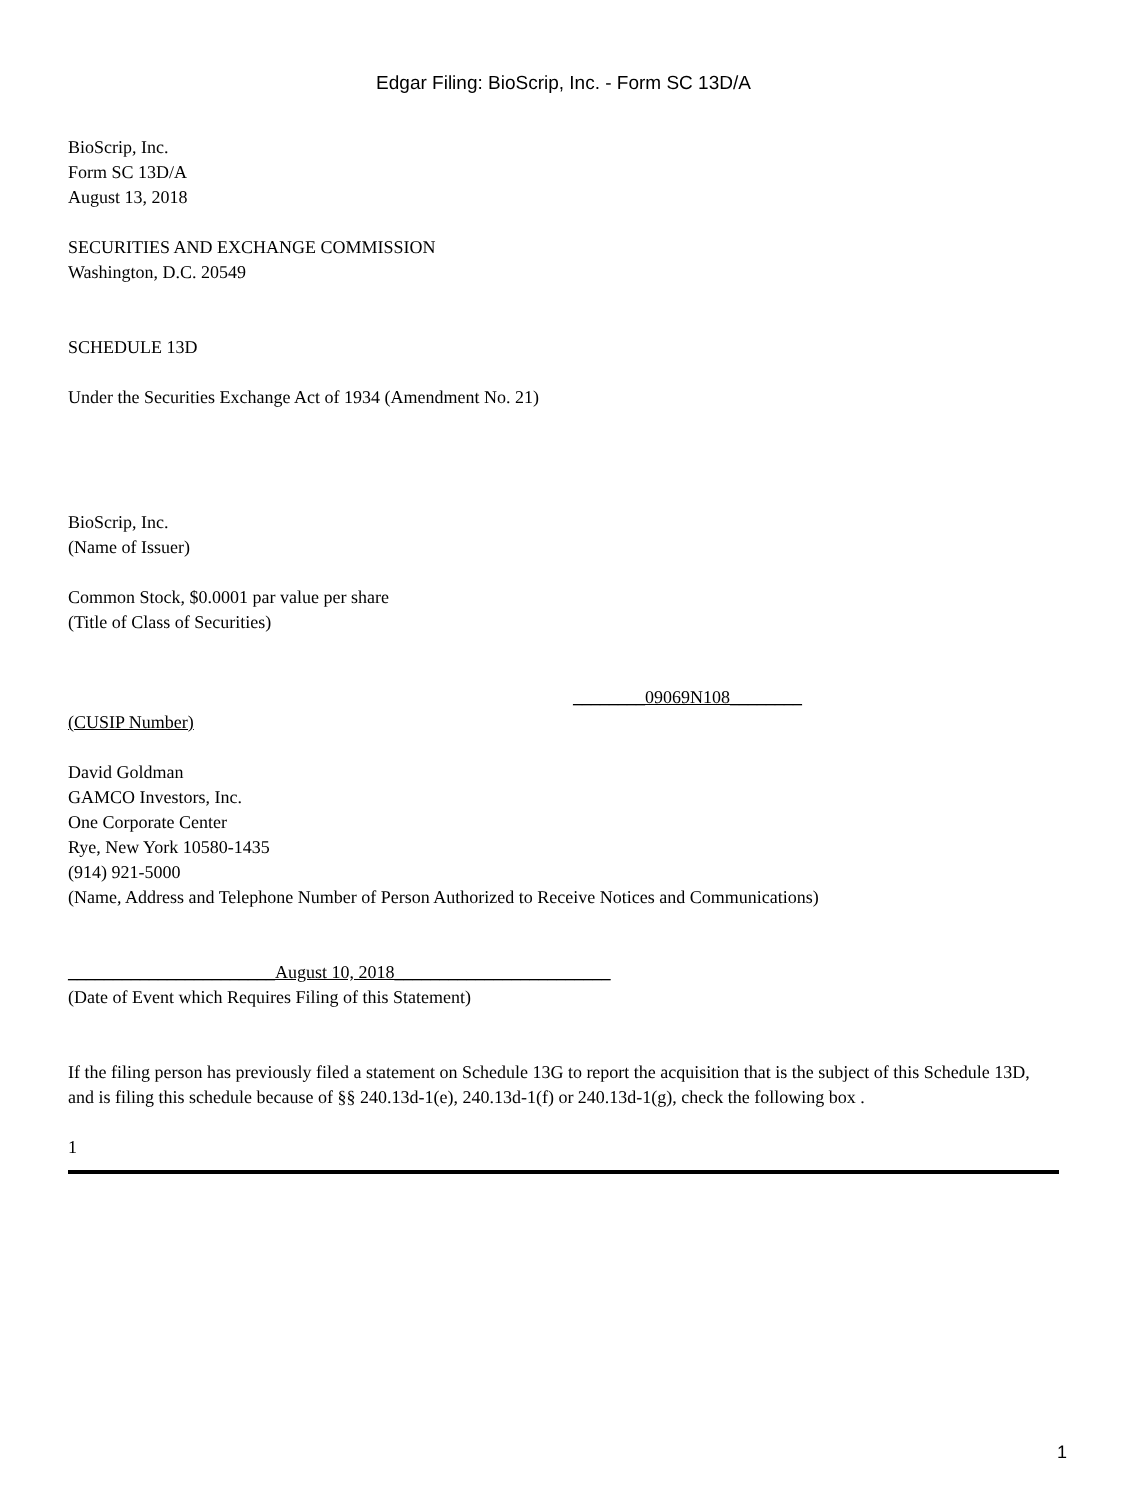Edgar Filing: BioScrip, Inc. - Form SC 13D/A
BioScrip, Inc.
Form SC 13D/A
August 13, 2018
SECURITIES AND EXCHANGE COMMISSION
Washington, D.C. 20549
SCHEDULE 13D
Under the Securities Exchange Act of 1934 (Amendment No. 21)
BioScrip, Inc.
(Name of Issuer)
Common Stock, $0.0001 par value per share
(Title of Class of Securities)
________09069N108________
(CUSIP Number)
David Goldman
GAMCO Investors, Inc.
One Corporate Center
Rye, New York 10580-1435
(914) 921-5000
(Name, Address and Telephone Number of Person Authorized to Receive Notices and Communications)
_______________________August 10, 2018________________________
(Date of Event which Requires Filing of this Statement)
If the filing person has previously filed a statement on Schedule 13G to report the acquisition that is the subject of this Schedule 13D, and is filing this schedule because of §§ 240.13d-1(e), 240.13d-1(f) or 240.13d-1(g), check the following box .
1
1